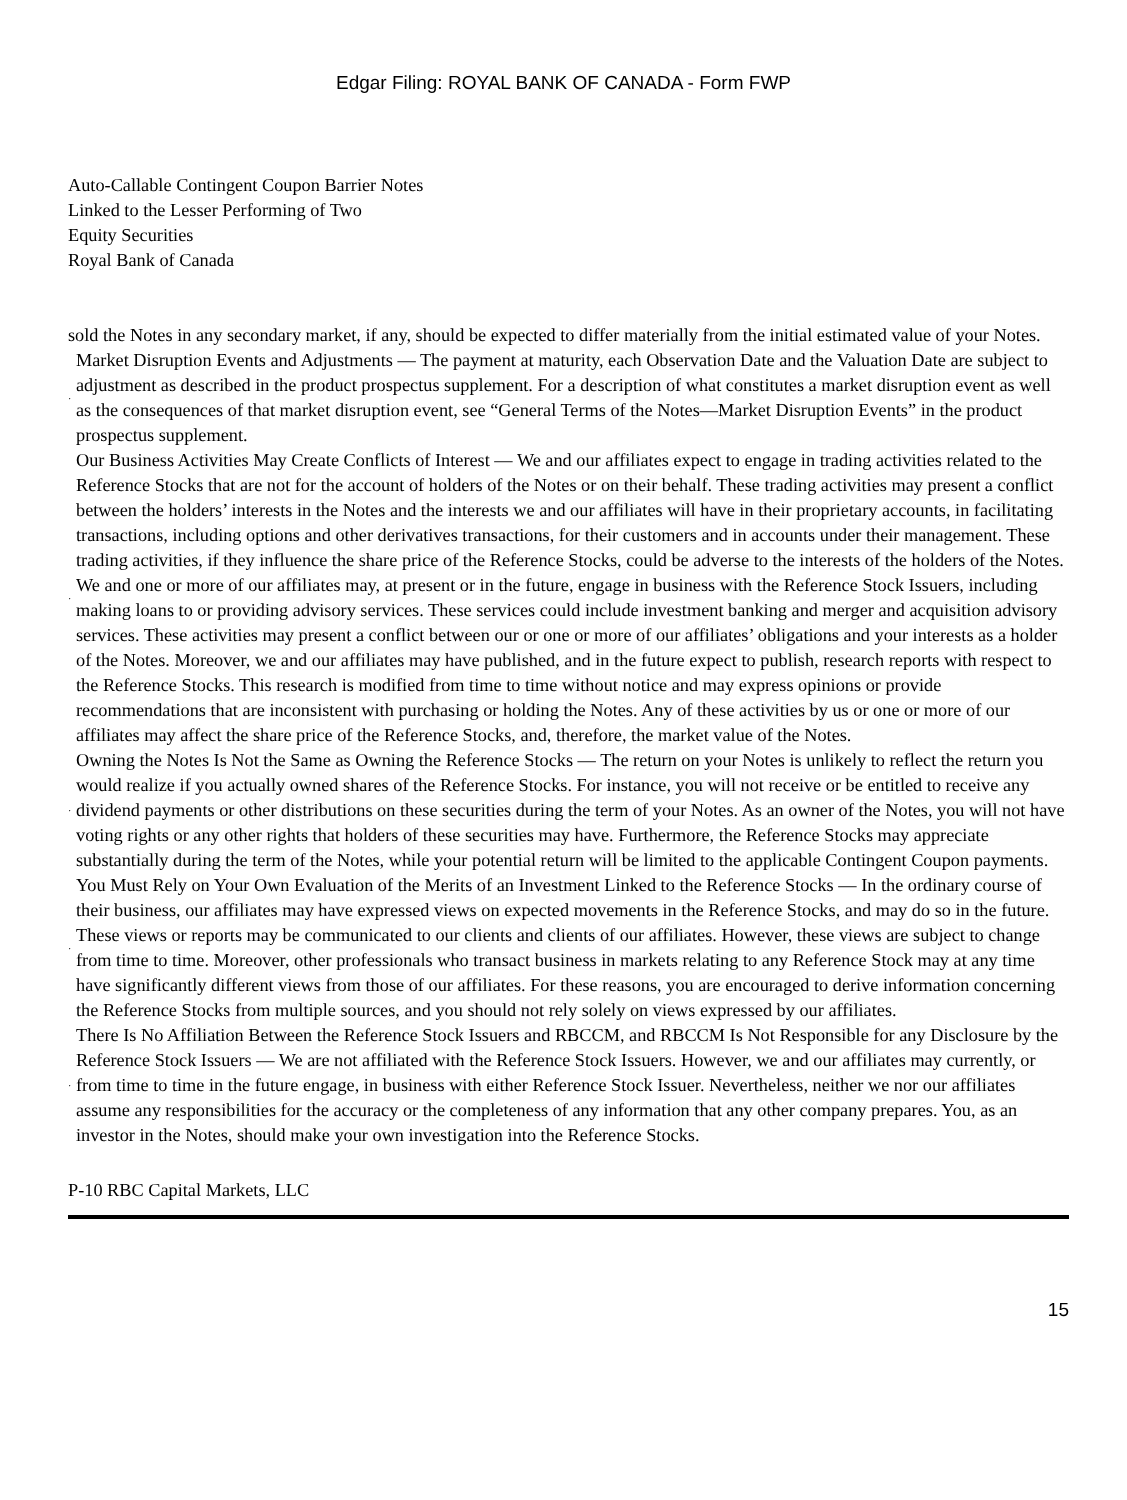Edgar Filing: ROYAL BANK OF CANADA - Form FWP
Auto-Callable Contingent Coupon Barrier Notes
Linked to the Lesser Performing of Two
Equity Securities
Royal Bank of Canada
sold the Notes in any secondary market, if any, should be expected to differ materially from the initial estimated value of your Notes.
·
Market Disruption Events and Adjustments — The payment at maturity, each Observation Date and the Valuation Date are subject to adjustment as described in the product prospectus supplement. For a description of what constitutes a market disruption event as well as the consequences of that market disruption event, see “General Terms of the Notes—Market Disruption Events” in the product prospectus supplement.
·
Our Business Activities May Create Conflicts of Interest — We and our affiliates expect to engage in trading activities related to the Reference Stocks that are not for the account of holders of the Notes or on their behalf. These trading activities may present a conflict between the holders’ interests in the Notes and the interests we and our affiliates will have in their proprietary accounts, in facilitating transactions, including options and other derivatives transactions, for their customers and in accounts under their management. These trading activities, if they influence the share price of the Reference Stocks, could be adverse to the interests of the holders of the Notes. We and one or more of our affiliates may, at present or in the future, engage in business with the Reference Stock Issuers, including making loans to or providing advisory services. These services could include investment banking and merger and acquisition advisory services. These activities may present a conflict between our or one or more of our affiliates’ obligations and your interests as a holder of the Notes. Moreover, we and our affiliates may have published, and in the future expect to publish, research reports with respect to the Reference Stocks. This research is modified from time to time without notice and may express opinions or provide recommendations that are inconsistent with purchasing or holding the Notes. Any of these activities by us or one or more of our affiliates may affect the share price of the Reference Stocks, and, therefore, the market value of the Notes.
·
Owning the Notes Is Not the Same as Owning the Reference Stocks — The return on your Notes is unlikely to reflect the return you would realize if you actually owned shares of the Reference Stocks. For instance, you will not receive or be entitled to receive any dividend payments or other distributions on these securities during the term of your Notes. As an owner of the Notes, you will not have voting rights or any other rights that holders of these securities may have. Furthermore, the Reference Stocks may appreciate substantially during the term of the Notes, while your potential return will be limited to the applicable Contingent Coupon payments.
·
You Must Rely on Your Own Evaluation of the Merits of an Investment Linked to the Reference Stocks — In the ordinary course of their business, our affiliates may have expressed views on expected movements in the Reference Stocks, and may do so in the future. These views or reports may be communicated to our clients and clients of our affiliates. However, these views are subject to change from time to time. Moreover, other professionals who transact business in markets relating to any Reference Stock may at any time have significantly different views from those of our affiliates. For these reasons, you are encouraged to derive information concerning the Reference Stocks from multiple sources, and you should not rely solely on views expressed by our affiliates.
·
There Is No Affiliation Between the Reference Stock Issuers and RBCCM, and RBCCM Is Not Responsible for any Disclosure by the Reference Stock Issuers — We are not affiliated with the Reference Stock Issuers. However, we and our affiliates may currently, or from time to time in the future engage, in business with either Reference Stock Issuer. Nevertheless, neither we nor our affiliates assume any responsibilities for the accuracy or the completeness of any information that any other company prepares. You, as an investor in the Notes, should make your own investigation into the Reference Stocks.
P-10 RBC Capital Markets, LLC
15